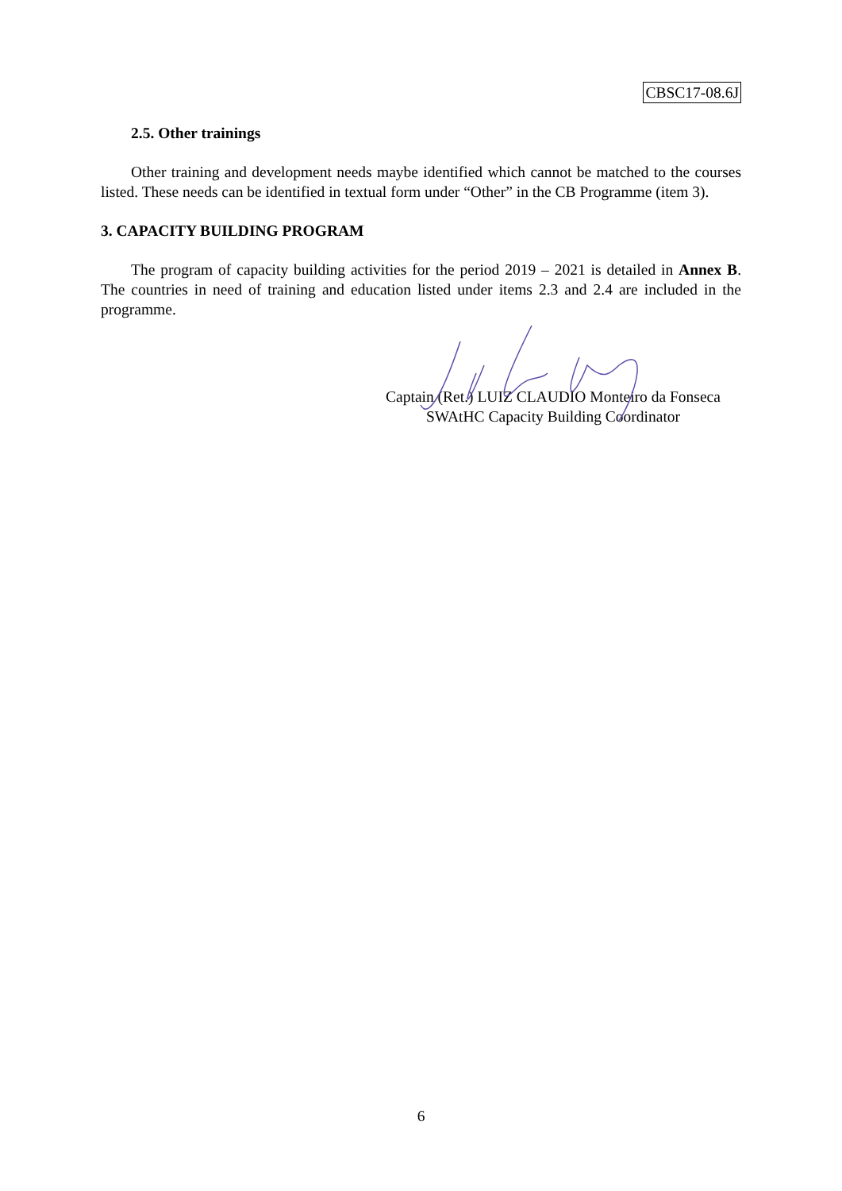CBSC17-08.6J
2.5. Other trainings
Other training and development needs maybe identified which cannot be matched to the courses listed. These needs can be identified in textual form under “Other” in the CB Programme (item 3).
3. CAPACITY BUILDING PROGRAM
The program of capacity building activities for the period 2019 – 2021 is detailed in Annex B. The countries in need of training and education listed under items 2.3 and 2.4 are included in the programme.
Captain (Ret.) LUIZ CLAUDIO Monteiro da Fonseca
SWAtHC Capacity Building Coordinator
6